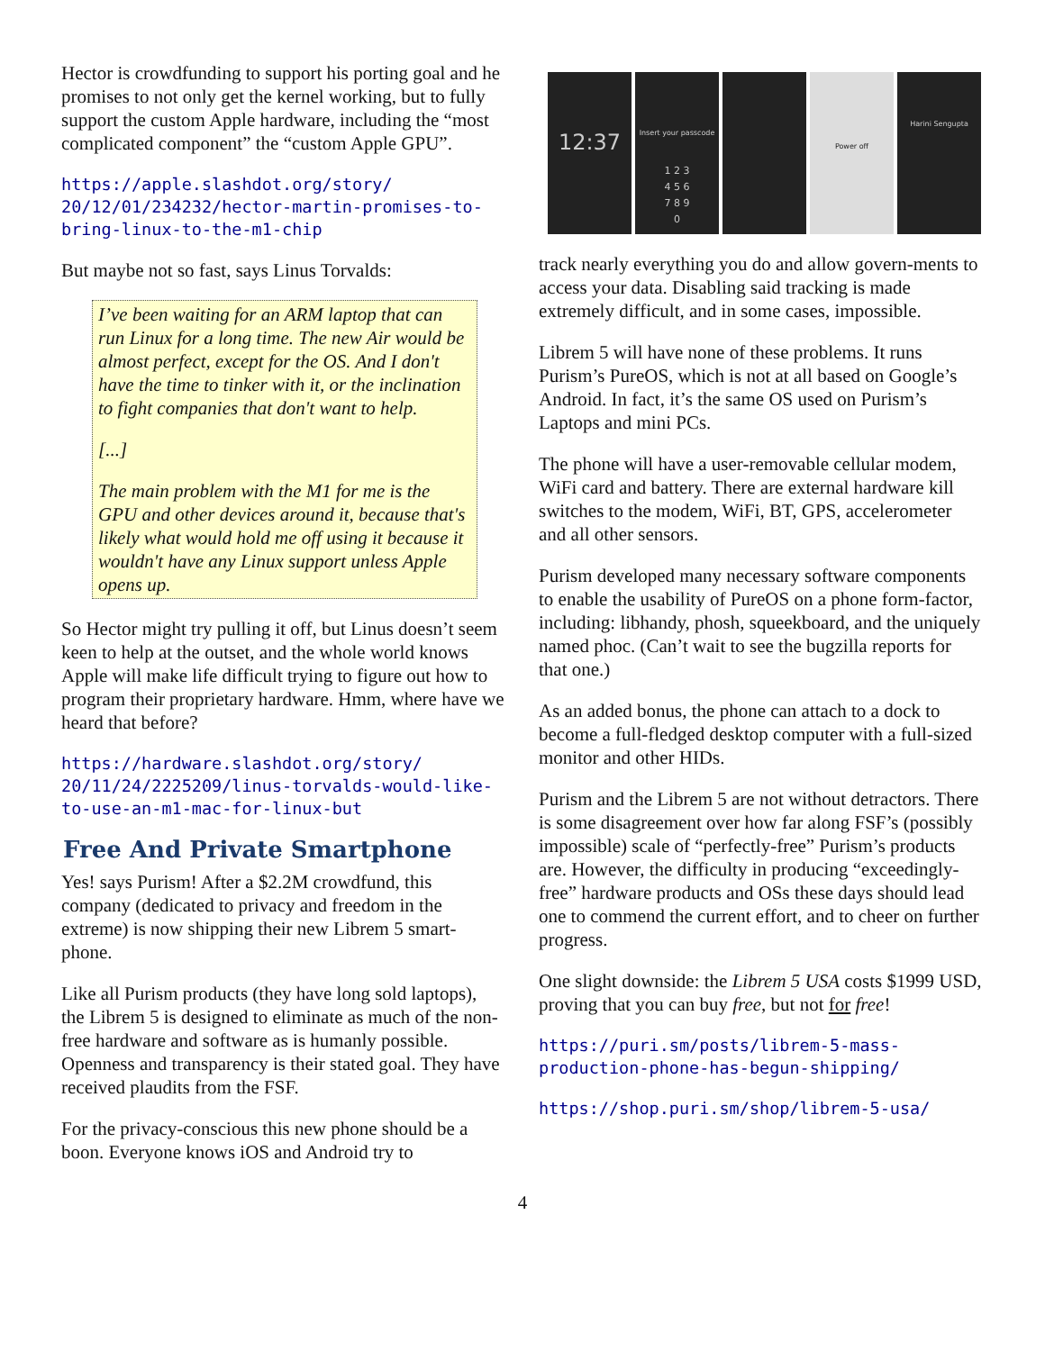Hector is crowdfunding to support his porting goal and he promises to not only get the kernel working, but to fully support the custom Apple hardware, including the “most complicated component” the “custom Apple GPU”.
https://apple.slashdot.org/story/
20/12/01/234232/hector-martin-promises-to-
bring-linux-to-the-m1-chip
But maybe not so fast, says Linus Torvalds:
I’ve been waiting for an ARM laptop that can run Linux for a long time. The new Air would be almost perfect, except for the OS. And I don't have the time to tinker with it, or the inclination to fight companies that don't want to help.
[...]
The main problem with the M1 for me is the GPU and other devices around it, because that's likely what would hold me off using it because it wouldn't have any Linux support unless Apple opens up.
So Hector might try pulling it off, but Linus doesn’t seem keen to help at the outset, and the whole world knows Apple will make life difficult trying to figure out how to program their proprietary hardware. Hmm, where have we heard that before?
https://hardware.slashdot.org/story/
20/11/24/2225209/linus-torvalds-would-like-
to-use-an-m1-mac-for-linux-but
Free And Private Smartphone
Yes! says Purism! After a $2.2M crowdfund, this company (dedicated to privacy and freedom in the extreme) is now shipping their new Librem 5 smart-phone.
Like all Purism products (they have long sold laptops), the Librem 5 is designed to eliminate as much of the non-free hardware and software as is humanly possible. Openness and transparency is their stated goal. They have received plaudits from the FSF.
For the privacy-conscious this new phone should be a boon. Everyone knows iOS and Android try to
12:37
Insert your passcode
1 2 3
4 5 6
7 8 9
0
Power off
Harini Sengupta
track nearly everything you do and allow govern-ments to access your data. Disabling said tracking is made extremely difficult, and in some cases, impossible.
Librem 5 will have none of these problems. It runs Purism’s PureOS, which is not at all based on Google’s Android. In fact, it’s the same OS used on Purism’s Laptops and mini PCs.
The phone will have a user-removable cellular modem, WiFi card and battery. There are external hardware kill switches to the modem, WiFi, BT, GPS, accelerometer and all other sensors.
Purism developed many necessary software components to enable the usability of PureOS on a phone form-factor, including: libhandy, phosh, squeekboard, and the uniquely named phoc. (Can’t wait to see the bugzilla reports for that one.)
As an added bonus, the phone can attach to a dock to become a full-fledged desktop computer with a full-sized monitor and other HIDs.
Purism and the Librem 5 are not without detractors. There is some disagreement over how far along FSF’s (possibly impossible) scale of “perfectly-free” Purism’s products are. However, the difficulty in producing “exceedingly-free” hardware products and OSs these days should lead one to commend the current effort, and to cheer on further progress.
One slight downside: the Librem 5 USA costs $1999 USD, proving that you can buy free, but not for free!
https://puri.sm/posts/librem-5-mass-
production-phone-has-begun-shipping/
https://shop.puri.sm/shop/librem-5-usa/
4